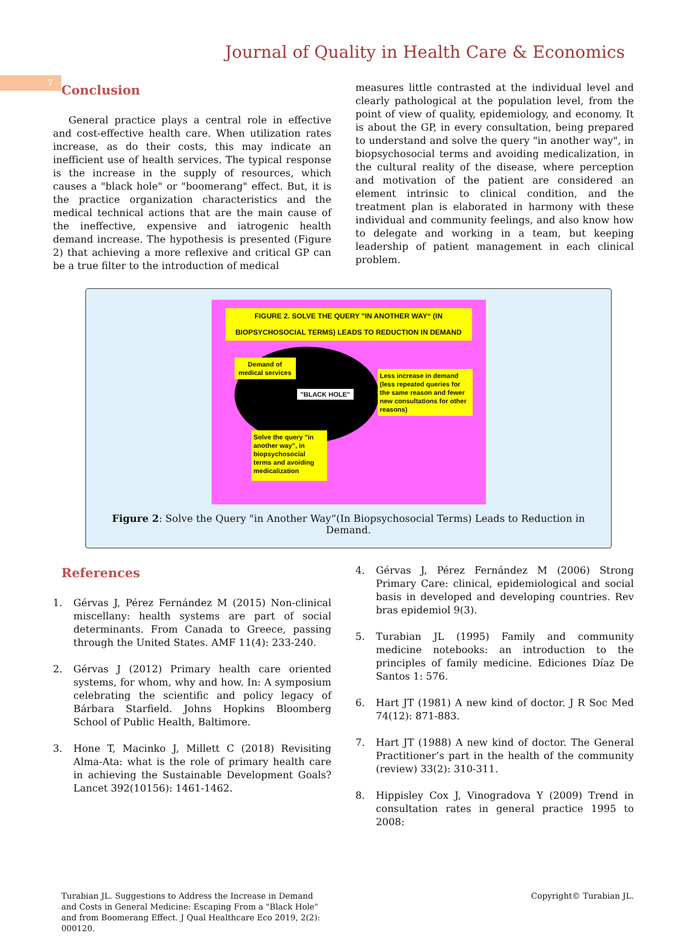7
Journal of Quality in Health Care & Economics
Conclusion
General practice plays a central role in effective and cost-effective health care. When utilization rates increase, as do their costs, this may indicate an inefficient use of health services. The typical response is the increase in the supply of resources, which causes a "black hole" or "boomerang" effect. But, it is the practice organization characteristics and the medical technical actions that are the main cause of the ineffective, expensive and iatrogenic health demand increase. The hypothesis is presented (Figure 2) that achieving a more reflexive and critical GP can be a true filter to the introduction of medical
measures little contrasted at the individual level and clearly pathological at the population level, from the point of view of quality, epidemiology, and economy. It is about the GP, in every consultation, being prepared to understand and solve the query "in another way", in biopsychosocial terms and avoiding medicalization, in the cultural reality of the disease, where perception and motivation of the patient are considered an element intrinsic to clinical condition, and the treatment plan is elaborated in harmony with these individual and community feelings, and also know how to delegate and working in a team, but keeping leadership of patient management in each clinical problem.
FIGURE 2. SOLVE THE QUERY "IN ANOTHER WAY“ (IN
BIOPSYCHOSOCIAL TERMS) LEADS TO REDUCTION IN DEMAND
Demand of medical services
"BLACK HOLE"
Less increase in demand (less repeated queries for the same reason and fewer new consultations for other reasons)
Solve the query "in another way", in biopsychosocial terms and avoiding medicalization
Figure 2: Solve the Query "in Another Way“(In Biopsychosocial Terms) Leads to Reduction in Demand.
References
1. Gérvas J, Pérez Fernández M (2015) Non-clinical miscellany: health systems are part of social determinants. From Canada to Greece, passing through the United States. AMF 11(4): 233-240.
2. Gérvas J (2012) Primary health care oriented systems, for whom, why and how. In: A symposium celebrating the scientific and policy legacy of Bárbara Starfield. Johns Hopkins Bloomberg School of Public Health, Baltimore.
3. Hone T, Macinko J, Millett C (2018) Revisiting Alma-Ata: what is the role of primary health care in achieving the Sustainable Development Goals? Lancet 392(10156): 1461-1462.
4. Gérvas J, Pérez Fernández M (2006) Strong Primary Care: clinical, epidemiological and social basis in developed and developing countries. Rev bras epidemiol 9(3).
5. Turabian JL (1995) Family and community medicine notebooks: an introduction to the principles of family medicine. Ediciones Díaz De Santos 1: 576.
6. Hart JT (1981) A new kind of doctor. J R Soc Med 74(12): 871-883.
7. Hart JT (1988) A new kind of doctor. The General Practitioner’s part in the health of the community (review) 33(2): 310-311.
8. Hippisley Cox J, Vinogradova Y (2009) Trend in consultation rates in general practice 1995 to 2008:
Turabian JL. Suggestions to Address the Increase in Demand and Costs in General Medicine: Escaping From a "Black Hole" and from Boomerang Effect. J Qual Healthcare Eco 2019, 2(2): 000120.
Copyright© Turabian JL.